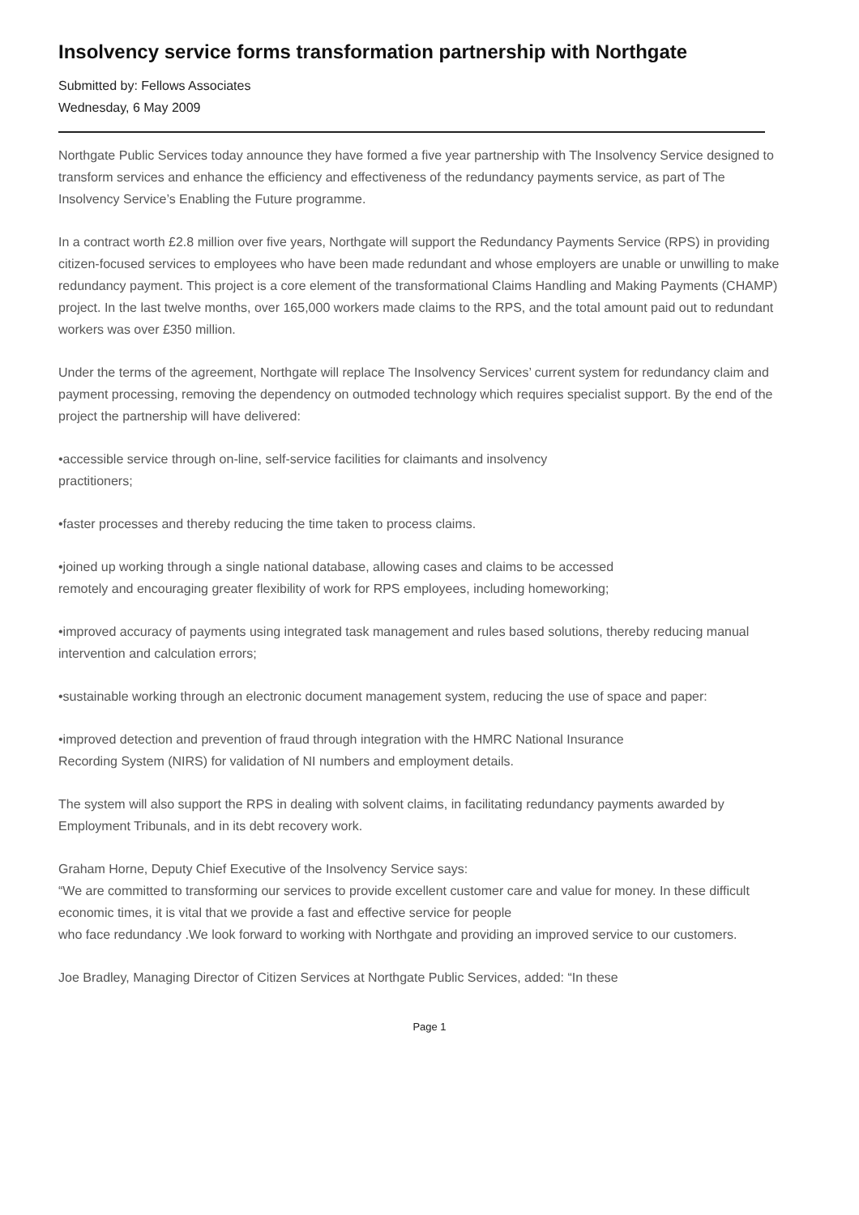Insolvency service forms transformation partnership with Northgate
Submitted by: Fellows Associates
Wednesday, 6 May 2009
Northgate Public Services today announce they have formed a five year partnership with The Insolvency Service designed to transform services and enhance the efficiency and effectiveness of the redundancy payments service, as part of The Insolvency Service’s Enabling the Future programme.
In a contract worth £2.8 million over five years, Northgate will support the Redundancy Payments Service (RPS) in providing citizen-focused services to employees who have been made redundant and whose employers are unable or unwilling to make redundancy payment. This project is a core element of the transformational Claims Handling and Making Payments (CHAMP) project. In the last twelve months, over 165,000 workers made claims to the RPS, and the total amount paid out to redundant workers was over £350 million.
Under the terms of the agreement, Northgate will replace The Insolvency Services’ current system for redundancy claim and payment processing, removing the dependency on outmoded technology which requires specialist support. By the end of the project the partnership will have delivered:
•accessible service through on-line, self-service facilities for claimants and insolvency
practitioners;
•faster processes and thereby reducing the time taken to process claims.
•joined up working through a single national database, allowing cases and claims to be accessed
remotely and encouraging greater flexibility of work for RPS employees, including homeworking;
•improved accuracy of payments using integrated task management and rules based solutions, thereby reducing manual intervention and calculation errors;
•sustainable working through an electronic document management system, reducing the use of space and paper:
•improved detection and prevention of fraud through integration with the HMRC National Insurance
Recording System (NIRS) for validation of NI numbers and employment details.
The system will also support the RPS in dealing with solvent claims, in facilitating redundancy payments awarded by Employment Tribunals, and in its debt recovery work.
Graham Horne, Deputy Chief Executive of the Insolvency Service says:
“We are committed to transforming our services to provide excellent customer care and value for money. In these difficult economic times, it is vital that we provide a fast and effective service for people
who face redundancy .We look forward to working with Northgate and providing an improved service to our customers.
Joe Bradley, Managing Director of Citizen Services at Northgate Public Services, added: “In these
Page 1